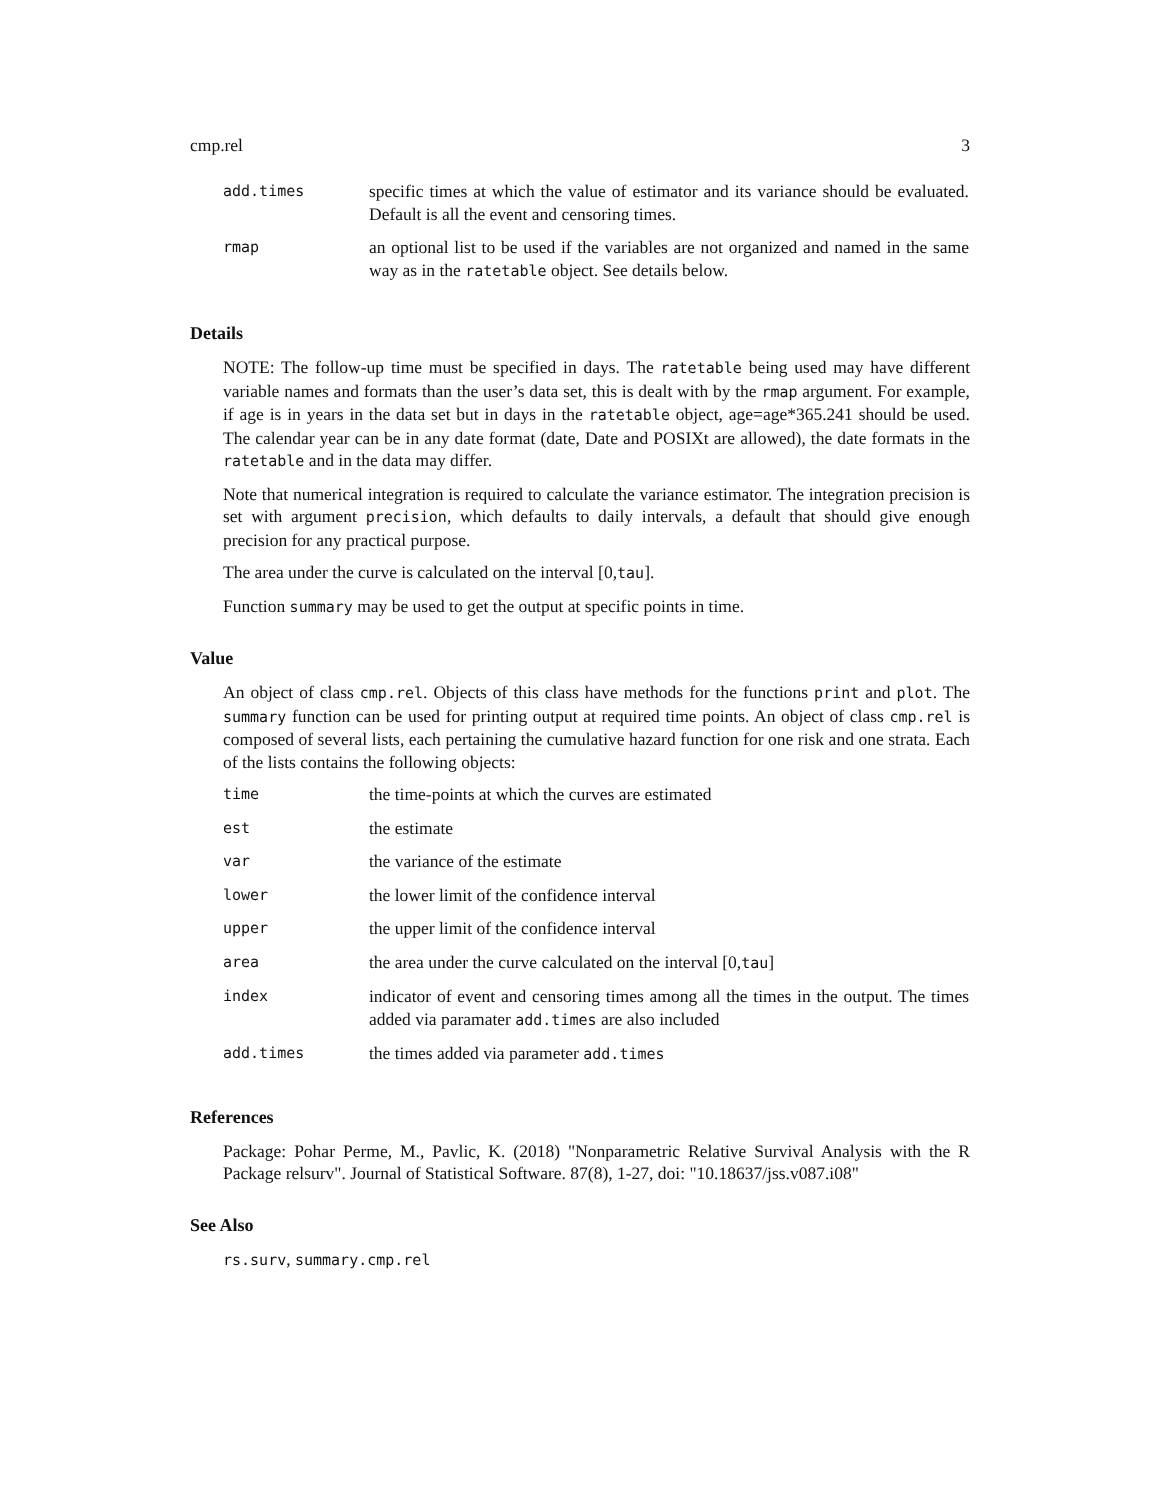cmp.rel 3
| add.times | specific times at which the value of estimator and its variance should be evaluated. Default is all the event and censoring times. |
| rmap | an optional list to be used if the variables are not organized and named in the same way as in the ratetable object. See details below. |
Details
NOTE: The follow-up time must be specified in days. The ratetable being used may have different variable names and formats than the user’s data set, this is dealt with by the rmap argument. For example, if age is in years in the data set but in days in the ratetable object, age=age*365.241 should be used. The calendar year can be in any date format (date, Date and POSIXt are allowed), the date formats in the ratetable and in the data may differ.
Note that numerical integration is required to calculate the variance estimator. The integration precision is set with argument precision, which defaults to daily intervals, a default that should give enough precision for any practical purpose.
The area under the curve is calculated on the interval [0,tau].
Function summary may be used to get the output at specific points in time.
Value
An object of class cmp.rel. Objects of this class have methods for the functions print and plot. The summary function can be used for printing output at required time points. An object of class cmp.rel is composed of several lists, each pertaining the cumulative hazard function for one risk and one strata. Each of the lists contains the following objects:
| time | the time-points at which the curves are estimated |
| est | the estimate |
| var | the variance of the estimate |
| lower | the lower limit of the confidence interval |
| upper | the upper limit of the confidence interval |
| area | the area under the curve calculated on the interval [0, tau ] |
| index | indicator of event and censoring times among all the times in the output. The times added via paramater add.times are also included |
| add.times | the times added via parameter add.times |
References
Package: Pohar Perme, M., Pavlic, K. (2018) "Nonparametric Relative Survival Analysis with the R Package relsurv". Journal of Statistical Software. 87(8), 1-27, doi: "10.18637/jss.v087.i08"
See Also
rs.surv, summary.cmp.rel